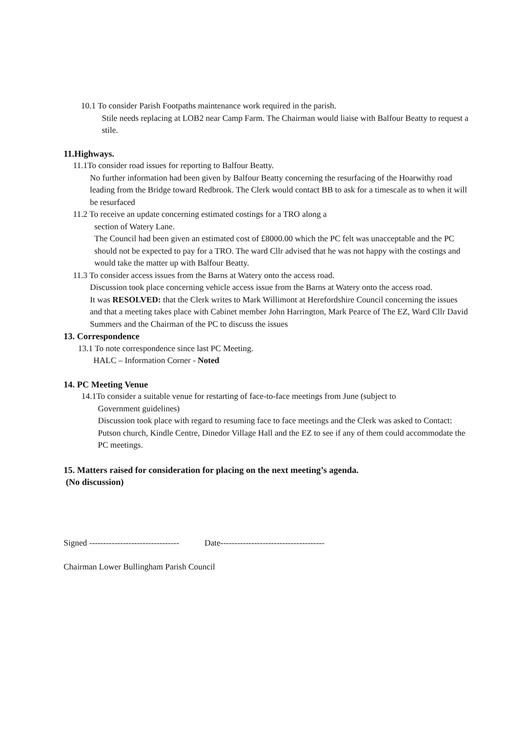10.1 To consider Parish Footpaths maintenance work required in the parish.
Stile needs replacing at LOB2 near Camp Farm. The Chairman would liaise with Balfour Beatty to request a stile.
11.Highways.
11.1To consider road issues for reporting to Balfour Beatty.
No further information had been given by Balfour Beatty concerning the resurfacing of the Hoarwithy road leading from the Bridge toward Redbrook. The Clerk would contact BB to ask for a timescale as to when it will be resurfaced
11.2 To receive an update concerning estimated costings for a TRO along a
section of Watery Lane.
The Council had been given an estimated cost of £8000.00 which the PC felt was unacceptable and the PC should not be expected to pay for a TRO. The ward Cllr advised that he was not happy with the costings and would take the matter up with Balfour Beatty.
11.3 To consider access issues from the Barns at Watery onto the access road.
Discussion took place concerning vehicle access issue from the Barns at Watery onto the access road.
It was RESOLVED: that the Clerk writes to Mark Willimont at Herefordshire Council concerning the issues and that a meeting takes place with Cabinet member John Harrington, Mark Pearce of The EZ, Ward Cllr David Summers and the Chairman of the PC to discuss the issues
13. Correspondence
13.1 To note correspondence since last PC Meeting.
HALC – Information Corner - Noted
14. PC Meeting Venue
14.1To consider a suitable venue for restarting of face-to-face meetings from June (subject to
Government guidelines)
Discussion took place with regard to resuming face to face meetings and the Clerk was asked to Contact: Putson church, Kindle Centre, Dinedor Village Hall and the EZ to see if any of them could accommodate the PC meetings.
15. Matters raised for consideration for placing on the next meeting’s agenda.
(No discussion)
Signed -------------------------------- Date-------------------------------------
Chairman Lower Bullingham Parish Council